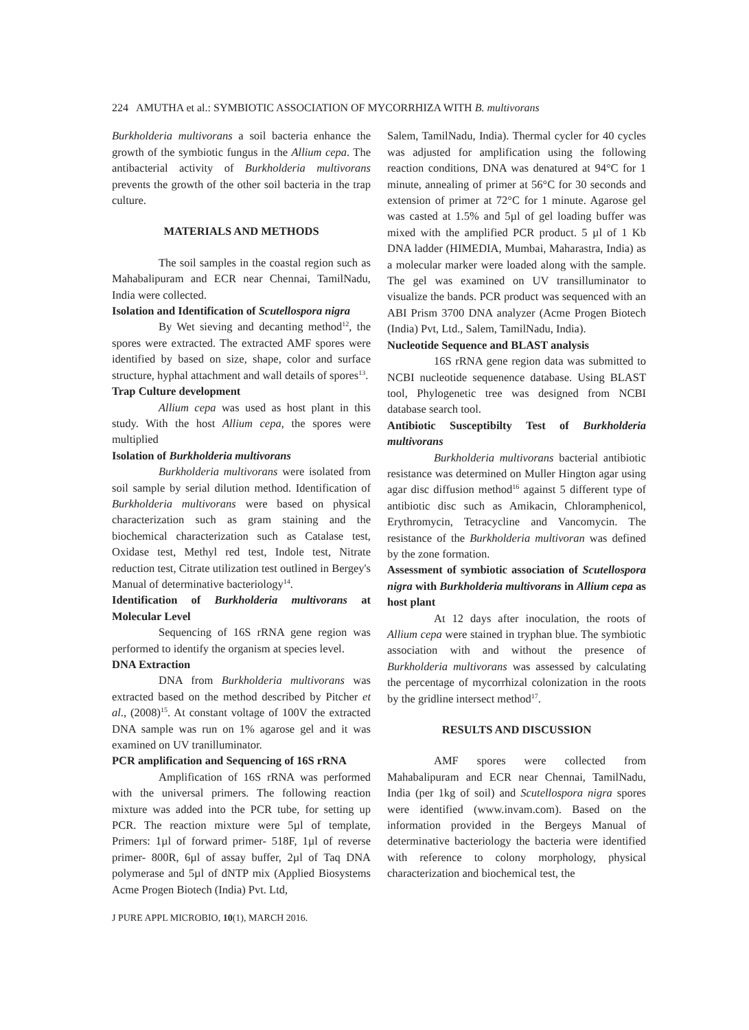224 AMUTHA et al.: SYMBIOTIC ASSOCIATION OF MYCORRHIZA WITH B. multivorans
Burkholderia multivorans a soil bacteria enhance the growth of the symbiotic fungus in the Allium cepa. The antibacterial activity of Burkholderia multivorans prevents the growth of the other soil bacteria in the trap culture.
MATERIALS AND METHODS
The soil samples in the coastal region such as Mahabalipuram and ECR near Chennai, TamilNadu, India were collected.
Isolation and Identification of Scutellospora nigra
By Wet sieving and decanting method<sup>12</sup>, the spores were extracted. The extracted AMF spores were identified by based on size, shape, color and surface structure, hyphal attachment and wall details of spores<sup>13</sup>.
Trap Culture development
Allium cepa was used as host plant in this study. With the host Allium cepa, the spores were multiplied
Isolation of Burkholderia multivorans
Burkholderia multivorans were isolated from soil sample by serial dilution method. Identification of Burkholderia multivorans were based on physical characterization such as gram staining and the biochemical characterization such as Catalase test, Oxidase test, Methyl red test, Indole test, Nitrate reduction test, Citrate utilization test outlined in Bergey's Manual of determinative bacteriology<sup>14</sup>.
Identification of Burkholderia multivorans at Molecular Level
Sequencing of 16S rRNA gene region was performed to identify the organism at species level.
DNA Extraction
DNA from Burkholderia multivorans was extracted based on the method described by Pitcher et al., (2008)<sup>15</sup>. At constant voltage of 100V the extracted DNA sample was run on 1% agarose gel and it was examined on UV tranilluminator.
PCR amplification and Sequencing of 16S rRNA
Amplification of 16S rRNA was performed with the universal primers. The following reaction mixture was added into the PCR tube, for setting up PCR. The reaction mixture were 5µl of template, Primers: 1µl of forward primer- 518F, 1µl of reverse primer- 800R, 6µl of assay buffer, 2µl of Taq DNA polymerase and 5µl of dNTP mix (Applied Biosystems Acme Progen Biotech (India) Pvt. Ltd,
Salem, TamilNadu, India). Thermal cycler for 40 cycles was adjusted for amplification using the following reaction conditions, DNA was denatured at 94°C for 1 minute, annealing of primer at 56°C for 30 seconds and extension of primer at 72°C for 1 minute. Agarose gel was casted at 1.5% and 5µl of gel loading buffer was mixed with the amplified PCR product. 5 µl of 1 Kb DNA ladder (HIMEDIA, Mumbai, Maharastra, India) as a molecular marker were loaded along with the sample. The gel was examined on UV transilluminator to visualize the bands. PCR product was sequenced with an ABI Prism 3700 DNA analyzer (Acme Progen Biotech (India) Pvt, Ltd., Salem, TamilNadu, India).
Nucleotide Sequence and BLAST analysis
16S rRNA gene region data was submitted to NCBI nucleotide sequenence database. Using BLAST tool, Phylogenetic tree was designed from NCBI database search tool.
Antibiotic Susceptibilty Test of Burkholderia multivorans
Burkholderia multivorans bacterial antibiotic resistance was determined on Muller Hington agar using agar disc diffusion method<sup>16</sup> against 5 different type of antibiotic disc such as Amikacin, Chloramphenicol, Erythromycin, Tetracycline and Vancomycin. The resistance of the Burkholderia multivoran was defined by the zone formation.
Assessment of symbiotic association of Scutellospora nigra with Burkholderia multivorans in Allium cepa as host plant
At 12 days after inoculation, the roots of Allium cepa were stained in tryphan blue. The symbiotic association with and without the presence of Burkholderia multivorans was assessed by calculating the percentage of mycorrhizal colonization in the roots by the gridline intersect method<sup>17</sup>.
RESULTS AND DISCUSSION
AMF spores were collected from Mahabalipuram and ECR near Chennai, TamilNadu, India (per 1kg of soil) and Scutellospora nigra spores were identified (www.invam.com). Based on the information provided in the Bergeys Manual of determinative bacteriology the bacteria were identified with reference to colony morphology, physical characterization and biochemical test, the
J PURE APPL MICROBIO, 10(1), MARCH 2016.